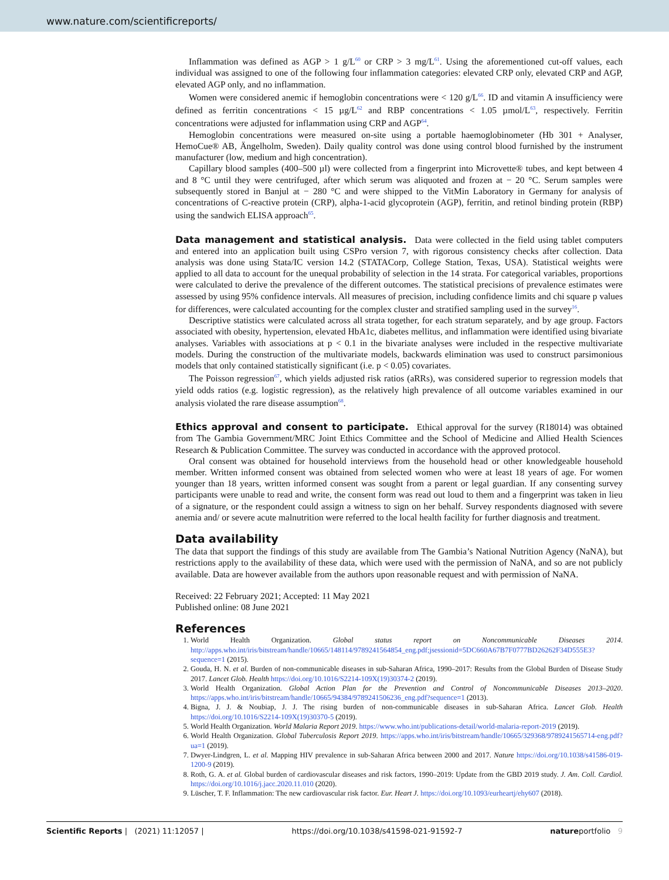www.nature.com/scientificreports/
Inflammation was defined as AGP > 1 g/L<sup>60</sup> or CRP > 3 mg/L<sup>61</sup>. Using the aforementioned cut-off values, each individual was assigned to one of the following four inflammation categories: elevated CRP only, elevated CRP and AGP, elevated AGP only, and no inflammation.
Women were considered anemic if hemoglobin concentrations were < 120 g/L<sup>66</sup>. ID and vitamin A insufficiency were defined as ferritin concentrations < 15 µg/L<sup>62</sup> and RBP concentrations < 1.05 µmol/L<sup>63</sup>, respectively. Ferritin concentrations were adjusted for inflammation using CRP and AGP<sup>64</sup>.
Hemoglobin concentrations were measured on-site using a portable haemoglobinometer (Hb 301 + Analyser, HemoCue® AB, Ängelholm, Sweden). Daily quality control was done using control blood furnished by the instrument manufacturer (low, medium and high concentration).
Capillary blood samples (400–500 µl) were collected from a fingerprint into Microvette® tubes, and kept between 4 and 8 °C until they were centrifuged, after which serum was aliquoted and frozen at − 20 °C. Serum samples were subsequently stored in Banjul at − 280 °C and were shipped to the VitMin Laboratory in Germany for analysis of concentrations of C-reactive protein (CRP), alpha-1-acid glycoprotein (AGP), ferritin, and retinol binding protein (RBP) using the sandwich ELISA approach<sup>65</sup>.
Data management and statistical analysis.
Data were collected in the field using tablet computers and entered into an application built using CSPro version 7, with rigorous consistency checks after collection. Data analysis was done using Stata/IC version 14.2 (STATACorp, College Station, Texas, USA). Statistical weights were applied to all data to account for the unequal probability of selection in the 14 strata. For categorical variables, proportions were calculated to derive the prevalence of the different outcomes. The statistical precisions of prevalence estimates were assessed by using 95% confidence intervals. All measures of precision, including confidence limits and chi square p values for differences, were calculated accounting for the complex cluster and stratified sampling used in the survey<sup>16</sup>.
Descriptive statistics were calculated across all strata together, for each stratum separately, and by age group. Factors associated with obesity, hypertension, elevated HbA1c, diabetes mellitus, and inflammation were identified using bivariate analyses. Variables with associations at p < 0.1 in the bivariate analyses were included in the respective multivariate models. During the construction of the multivariate models, backwards elimination was used to construct parsimonious models that only contained statistically significant (i.e. p < 0.05) covariates.
The Poisson regression<sup>67</sup>, which yields adjusted risk ratios (aRRs), was considered superior to regression models that yield odds ratios (e.g. logistic regression), as the relatively high prevalence of all outcome variables examined in our analysis violated the rare disease assumption<sup>68</sup>.
Ethics approval and consent to participate.
Ethical approval for the survey (R18014) was obtained from The Gambia Government/MRC Joint Ethics Committee and the School of Medicine and Allied Health Sciences Research & Publication Committee. The survey was conducted in accordance with the approved protocol.
Oral consent was obtained for household interviews from the household head or other knowledgeable household member. Written informed consent was obtained from selected women who were at least 18 years of age. For women younger than 18 years, written informed consent was sought from a parent or legal guardian. If any consenting survey participants were unable to read and write, the consent form was read out loud to them and a fingerprint was taken in lieu of a signature, or the respondent could assign a witness to sign on her behalf. Survey respondents diagnosed with severe anemia and/ or severe acute malnutrition were referred to the local health facility for further diagnosis and treatment.
Data availability
The data that support the findings of this study are available from The Gambia’s National Nutrition Agency (NaNA), but restrictions apply to the availability of these data, which were used with the permission of NaNA, and so are not publicly available. Data are however available from the authors upon reasonable request and with permission of NaNA.
Received: 22 February 2021; Accepted: 11 May 2021
Published online: 08 June 2021
References
1. World Health Organization. Global status report on Noncommunicable Diseases 2014. http://apps.who.int/iris/bitstream/handle/10665/148114/9789241564854_eng.pdf;jsessionid=5DC660A67B7F0777BD26262F34D555E3?sequence=1 (2015).
2. Gouda, H. N. et al. Burden of non-communicable diseases in sub-Saharan Africa, 1990–2017: Results from the Global Burden of Disease Study 2017. Lancet Glob. Health https://doi.org/10.1016/S2214-109X(19)30374-2 (2019).
3. World Health Organization. Global Action Plan for the Prevention and Control of Noncommunicable Diseases 2013–2020. https://apps.who.int/iris/bitstream/handle/10665/94384/9789241506236_eng.pdf?sequence=1 (2013).
4. Bigna, J. J. & Noubiap, J. J. The rising burden of non-communicable diseases in sub-Saharan Africa. Lancet Glob. Health https://doi.org/10.1016/S2214-109X(19)30370-5 (2019).
5. World Health Organization. World Malaria Report 2019. https://www.who.int/publications-detail/world-malaria-report-2019 (2019).
6. World Health Organization. Global Tuberculosis Report 2019. https://apps.who.int/iris/bitstream/handle/10665/329368/9789241565714-eng.pdf?ua=1 (2019).
7. Dwyer-Lindgren, L. et al. Mapping HIV prevalence in sub-Saharan Africa between 2000 and 2017. Nature https://doi.org/10.1038/s41586-019-1200-9 (2019).
8. Roth, G. A. et al. Global burden of cardiovascular diseases and risk factors, 1990–2019: Update from the GBD 2019 study. J. Am. Coll. Cardiol. https://doi.org/10.1016/j.jacc.2020.11.010 (2020).
9. Lüscher, T. F. Inflammation: The new cardiovascular risk factor. Eur. Heart J. https://doi.org/10.1093/eurheartj/ehy607 (2018).
Scientific Reports | (2021) 11:12057 | https://doi.org/10.1038/s41598-021-91592-7 natureportfolio 9